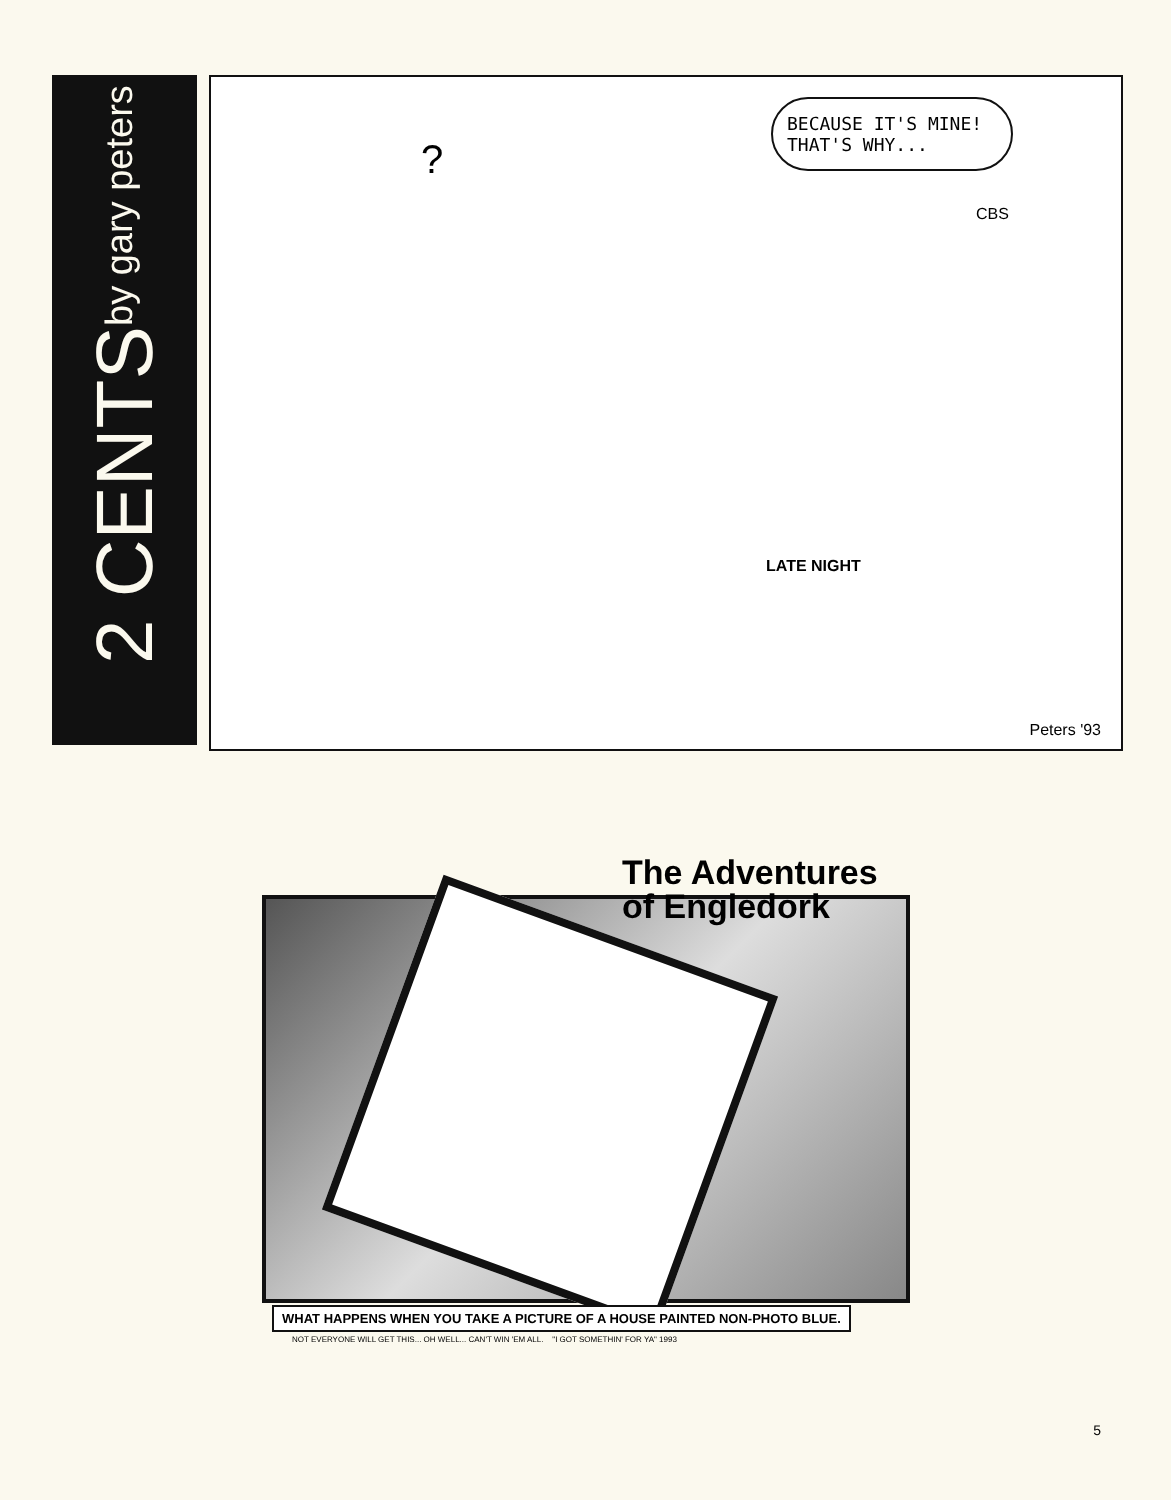2 CENTS by gary peters
BECAUSE IT'S MINE! THAT'S WHY...
?
CBS
LATE NIGHT
Peters '93
The Adventures
of Engledork
WHAT HAPPENS WHEN YOU TAKE A PICTURE OF A HOUSE PAINTED NON-PHOTO BLUE.
NOT EVERYONE WILL GET THIS... OH WELL... CAN'T WIN 'EM ALL. "I GOT SOMETHIN' FOR YA" 1993
5